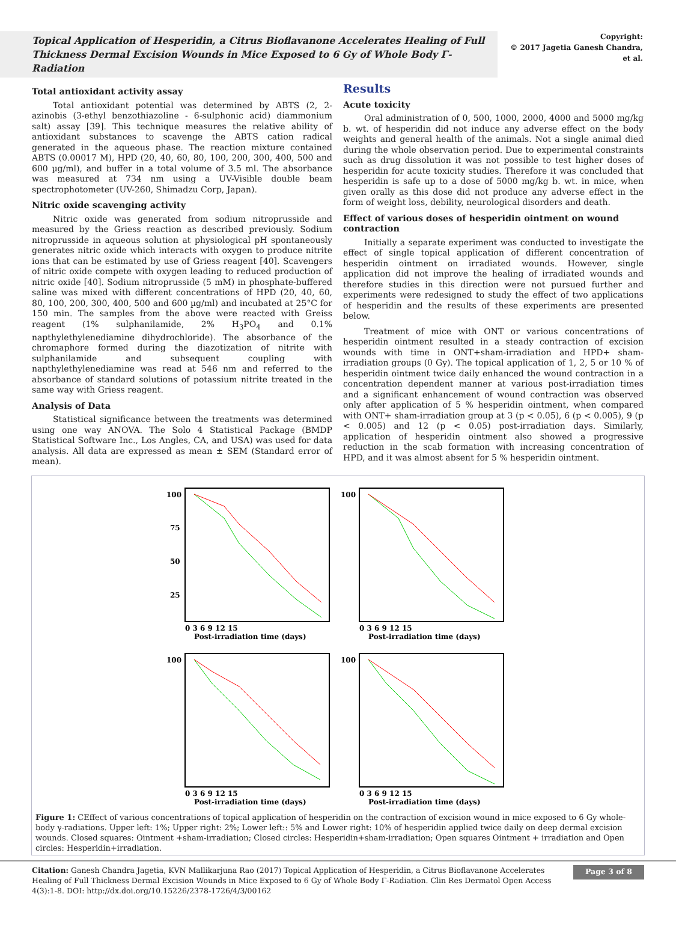Topical Application of Hesperidin, a Citrus Bioflavanone Accelerates Healing of Full Thickness Dermal Excision Wounds in Mice Exposed to 6 Gy of Whole Body Γ-Radiation
Copyright:
© 2017 Jagetia Ganesh Chandra,
et al.
Total antioxidant activity assay
Total antioxidant potential was determined by ABTS (2, 2- azinobis (3-ethyl benzothiazoline - 6-sulphonic acid) diammonium salt) assay [39]. This technique measures the relative ability of antioxidant substances to scavenge the ABTS cation radical generated in the aqueous phase. The reaction mixture contained ABTS (0.00017 M), HPD (20, 40, 60, 80, 100, 200, 300, 400, 500 and 600 µg/ml), and buffer in a total volume of 3.5 ml. The absorbance was measured at 734 nm using a UV-Visible double beam spectrophotometer (UV-260, Shimadzu Corp, Japan).
Nitric oxide scavenging activity
Nitric oxide was generated from sodium nitroprusside and measured by the Griess reaction as described previously. Sodium nitroprusside in aqueous solution at physiological pH spontaneously generates nitric oxide which interacts with oxygen to produce nitrite ions that can be estimated by use of Griess reagent [40]. Scavengers of nitric oxide compete with oxygen leading to reduced production of nitric oxide [40]. Sodium nitroprusside (5 mM) in phosphate-buffered saline was mixed with different concentrations of HPD (20, 40, 60, 80, 100, 200, 300, 400, 500 and 600 µg/ml) and incubated at 25°C for 150 min. The samples from the above were reacted with Greiss reagent (1% sulphanilamide, 2% H<sub>3</sub>PO<sub>4</sub> and 0.1% napthylethylenediamine dihydrochloride). The absorbance of the chromaphore formed during the diazotization of nitrite with sulphanilamide and subsequent coupling with napthylethylenediamine was read at 546 nm and referred to the absorbance of standard solutions of potassium nitrite treated in the same way with Griess reagent.
Analysis of Data
Statistical significance between the treatments was determined using one way ANOVA. The Solo 4 Statistical Package (BMDP Statistical Software Inc., Los Angles, CA, and USA) was used for data analysis. All data are expressed as mean ± SEM (Standard error of mean).
Results
Acute toxicity
Oral administration of 0, 500, 1000, 2000, 4000 and 5000 mg/kg b. wt. of hesperidin did not induce any adverse effect on the body weights and general health of the animals. Not a single animal died during the whole observation period. Due to experimental constraints such as drug dissolution it was not possible to test higher doses of hesperidin for acute toxicity studies. Therefore it was concluded that hesperidin is safe up to a dose of 5000 mg/kg b. wt. in mice, when given orally as this dose did not produce any adverse effect in the form of weight loss, debility, neurological disorders and death.
Effect of various doses of hesperidin ointment on wound contraction
Initially a separate experiment was conducted to investigate the effect of single topical application of different concentration of hesperidin ointment on irradiated wounds. However, single application did not improve the healing of irradiated wounds and therefore studies in this direction were not pursued further and experiments were redesigned to study the effect of two applications of hesperidin and the results of these experiments are presented below.
Treatment of mice with ONT or various concentrations of hesperidin ointment resulted in a steady contraction of excision wounds with time in ONT+sham-irradiation and HPD+ sham-irradiation groups (0 Gy). The topical application of 1, 2, 5 or 10 % of hesperidin ointment twice daily enhanced the wound contraction in a concentration dependent manner at various post-irradiation times and a significant enhancement of wound contraction was observed only after application of 5 % hesperidin ointment, when compared with ONT+ sham-irradiation group at 3 (p < 0.05), 6 (p < 0.005), 9 (p < 0.005) and 12 (p < 0.05) post-irradiation days. Similarly, application of hesperidin ointment also showed a progressive reduction in the scab formation with increasing concentration of HPD, and it was almost absent for 5 % hesperidin ointment.
100
75
50
25
0 3 6 9 12 15
Post-irradiation time (days)
100
0 3 6 9 12 15
Post-irradiation time (days)
100
0 3 6 9 12 15
Post-irradiation time (days)
100
0 3 6 9 12 15
Post-irradiation time (days)
Figure 1: CEffect of various concentrations of topical application of hesperidin on the contraction of excision wound in mice exposed to 6 Gy whole-body γ-radiations. Upper left: 1%; Upper right: 2%; Lower left:: 5% and Lower right: 10% of hesperidin applied twice daily on deep dermal excision wounds. Closed squares: Ointment +sham-irradiation; Closed circles: Hesperidin+sham-irradiation; Open squares Ointment + irradiation and Open circles: Hesperidin+irradiation.
Citation: Ganesh Chandra Jagetia, KVN Mallikarjuna Rao (2017) Topical Application of Hesperidin, a Citrus Bioflavanone Accelerates Healing of Full Thickness Dermal Excision Wounds in Mice Exposed to 6 Gy of Whole Body Γ-Radiation. Clin Res Dermatol Open Access 4(3):1-8. DOI: http://dx.doi.org/10.15226/2378-1726/4/3/00162
Page 3 of 8